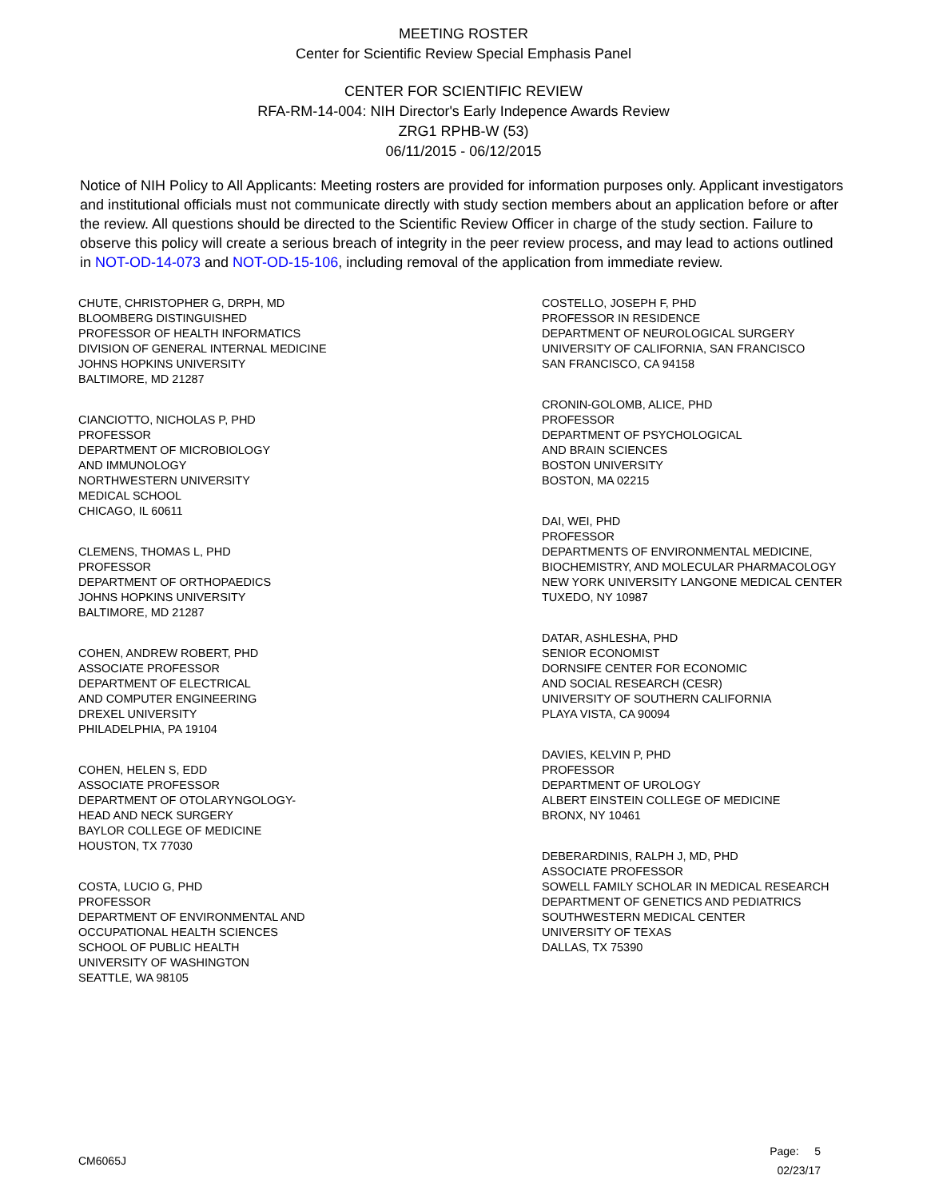MEETING ROSTER
Center for Scientific Review Special Emphasis Panel
CENTER FOR SCIENTIFIC REVIEW
RFA-RM-14-004: NIH Director's Early Indepence Awards Review
ZRG1 RPHB-W (53)
06/11/2015 - 06/12/2015
Notice of NIH Policy to All Applicants: Meeting rosters are provided for information purposes only. Applicant investigators and institutional officials must not communicate directly with study section members about an application before or after the review. All questions should be directed to the Scientific Review Officer in charge of the study section. Failure to observe this policy will create a serious breach of integrity in the peer review process, and may lead to actions outlined in NOT-OD-14-073 and NOT-OD-15-106, including removal of the application from immediate review.
CHUTE, CHRISTOPHER G, DRPH, MD
BLOOMBERG DISTINGUISHED
PROFESSOR OF HEALTH INFORMATICS
DIVISION OF GENERAL INTERNAL MEDICINE
JOHNS HOPKINS UNIVERSITY
BALTIMORE, MD 21287
CIANCIOTTO, NICHOLAS P, PHD
PROFESSOR
DEPARTMENT OF MICROBIOLOGY
AND IMMUNOLOGY
NORTHWESTERN UNIVERSITY
MEDICAL SCHOOL
CHICAGO, IL 60611
CLEMENS, THOMAS L, PHD
PROFESSOR
DEPARTMENT OF ORTHOPAEDICS
JOHNS HOPKINS UNIVERSITY
BALTIMORE, MD 21287
COHEN, ANDREW ROBERT, PHD
ASSOCIATE PROFESSOR
DEPARTMENT OF ELECTRICAL
AND COMPUTER ENGINEERING
DREXEL UNIVERSITY
PHILADELPHIA, PA 19104
COHEN, HELEN S, EDD
ASSOCIATE PROFESSOR
DEPARTMENT OF OTOLARYNGOLOGY-
HEAD AND NECK SURGERY
BAYLOR COLLEGE OF MEDICINE
HOUSTON, TX 77030
COSTA, LUCIO G, PHD
PROFESSOR
DEPARTMENT OF ENVIRONMENTAL AND
OCCUPATIONAL HEALTH SCIENCES
SCHOOL OF PUBLIC HEALTH
UNIVERSITY OF WASHINGTON
SEATTLE, WA 98105
COSTELLO, JOSEPH F, PHD
PROFESSOR IN RESIDENCE
DEPARTMENT OF NEUROLOGICAL SURGERY
UNIVERSITY OF CALIFORNIA, SAN FRANCISCO
SAN FRANCISCO, CA 94158
CRONIN-GOLOMB, ALICE, PHD
PROFESSOR
DEPARTMENT OF PSYCHOLOGICAL
AND BRAIN SCIENCES
BOSTON UNIVERSITY
BOSTON, MA 02215
DAI, WEI, PHD
PROFESSOR
DEPARTMENTS OF ENVIRONMENTAL MEDICINE,
BIOCHEMISTRY, AND MOLECULAR PHARMACOLOGY
NEW YORK UNIVERSITY LANGONE MEDICAL CENTER
TUXEDO, NY 10987
DATAR, ASHLESHA, PHD
SENIOR ECONOMIST
DORNSIFE CENTER FOR ECONOMIC
AND SOCIAL RESEARCH (CESR)
UNIVERSITY OF SOUTHERN CALIFORNIA
PLAYA VISTA, CA 90094
DAVIES, KELVIN P, PHD
PROFESSOR
DEPARTMENT OF UROLOGY
ALBERT EINSTEIN COLLEGE OF MEDICINE
BRONX, NY 10461
DEBERARDINIS, RALPH J, MD, PHD
ASSOCIATE PROFESSOR
SOWELL FAMILY SCHOLAR IN MEDICAL RESEARCH
DEPARTMENT OF GENETICS AND PEDIATRICS
SOUTHWESTERN MEDICAL CENTER
UNIVERSITY OF TEXAS
DALLAS, TX 75390
CM6065J
Page: 5
02/23/17